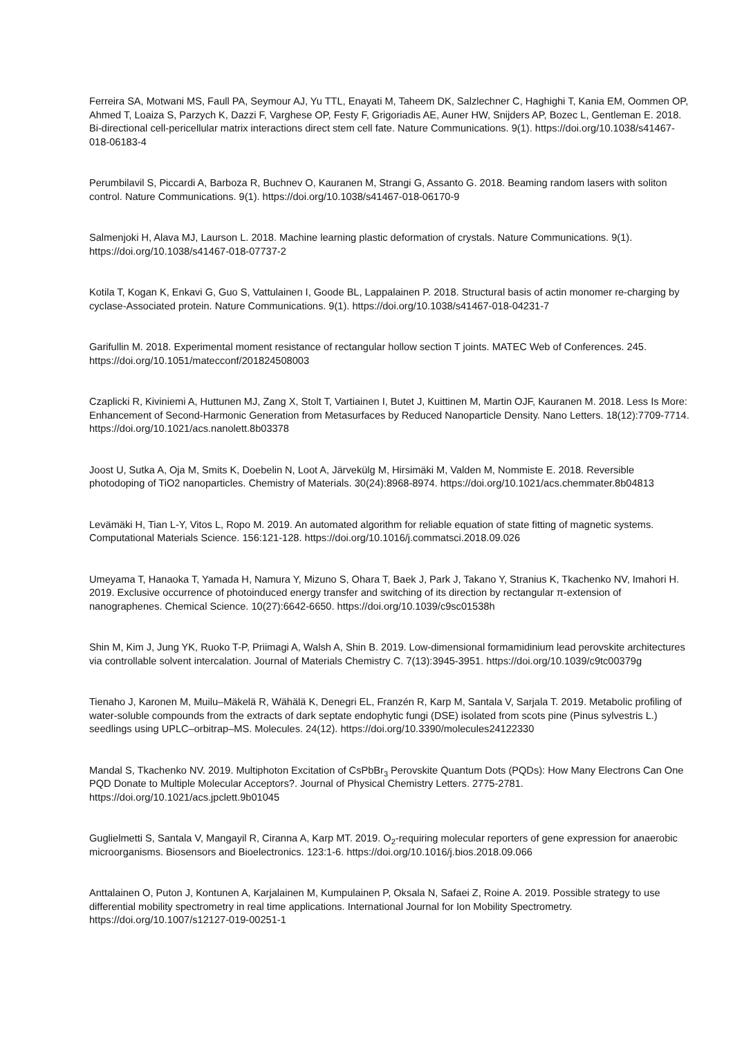Ferreira SA, Motwani MS, Faull PA, Seymour AJ, Yu TTL, Enayati M, Taheem DK, Salzlechner C, Haghighi T, Kania EM, Oommen OP, Ahmed T, Loaiza S, Parzych K, Dazzi F, Varghese OP, Festy F, Grigoriadis AE, Auner HW, Snijders AP, Bozec L, Gentleman E. 2018. Bi-directional cell-pericellular matrix interactions direct stem cell fate. Nature Communications. 9(1). https://doi.org/10.1038/s41467-018-06183-4
Perumbilavil S, Piccardi A, Barboza R, Buchnev O, Kauranen M, Strangi G, Assanto G. 2018. Beaming random lasers with soliton control. Nature Communications. 9(1). https://doi.org/10.1038/s41467-018-06170-9
Salmenjoki H, Alava MJ, Laurson L. 2018. Machine learning plastic deformation of crystals. Nature Communications. 9(1). https://doi.org/10.1038/s41467-018-07737-2
Kotila T, Kogan K, Enkavi G, Guo S, Vattulainen I, Goode BL, Lappalainen P. 2018. Structural basis of actin monomer re-charging by cyclase-Associated protein. Nature Communications. 9(1). https://doi.org/10.1038/s41467-018-04231-7
Garifullin M. 2018. Experimental moment resistance of rectangular hollow section T joints. MATEC Web of Conferences. 245. https://doi.org/10.1051/matecconf/201824508003
Czaplicki R, Kiviniemi A, Huttunen MJ, Zang X, Stolt T, Vartiainen I, Butet J, Kuittinen M, Martin OJF, Kauranen M. 2018. Less Is More: Enhancement of Second-Harmonic Generation from Metasurfaces by Reduced Nanoparticle Density. Nano Letters. 18(12):7709-7714. https://doi.org/10.1021/acs.nanolett.8b03378
Joost U, Sutka A, Oja M, Smits K, Doebelin N, Loot A, Järvekülg M, Hirsimäki M, Valden M, Nommiste E. 2018. Reversible photodoping of TiO2 nanoparticles. Chemistry of Materials. 30(24):8968-8974. https://doi.org/10.1021/acs.chemmater.8b04813
Levämäki H, Tian L-Y, Vitos L, Ropo M. 2019. An automated algorithm for reliable equation of state fitting of magnetic systems. Computational Materials Science. 156:121-128. https://doi.org/10.1016/j.commatsci.2018.09.026
Umeyama T, Hanaoka T, Yamada H, Namura Y, Mizuno S, Ohara T, Baek J, Park J, Takano Y, Stranius K, Tkachenko NV, Imahori H. 2019. Exclusive occurrence of photoinduced energy transfer and switching of its direction by rectangular π-extension of nanographenes. Chemical Science. 10(27):6642-6650. https://doi.org/10.1039/c9sc01538h
Shin M, Kim J, Jung YK, Ruoko T-P, Priimagi A, Walsh A, Shin B. 2019. Low-dimensional formamidinium lead perovskite architectures via controllable solvent intercalation. Journal of Materials Chemistry C. 7(13):3945-3951. https://doi.org/10.1039/c9tc00379g
Tienaho J, Karonen M, Muilu–Mäkelä R, Wähälä K, Denegri EL, Franzén R, Karp M, Santala V, Sarjala T. 2019. Metabolic profiling of water-soluble compounds from the extracts of dark septate endophytic fungi (DSE) isolated from scots pine (Pinus sylvestris L.) seedlings using UPLC–orbitrap–MS. Molecules. 24(12). https://doi.org/10.3390/molecules24122330
Mandal S, Tkachenko NV. 2019. Multiphoton Excitation of CsPbBr<sub>3</sub> Perovskite Quantum Dots (PQDs): How Many Electrons Can One PQD Donate to Multiple Molecular Acceptors?. Journal of Physical Chemistry Letters. 2775-2781. https://doi.org/10.1021/acs.jpclett.9b01045
Guglielmetti S, Santala V, Mangayil R, Ciranna A, Karp MT. 2019. O<sub>2</sub>-requiring molecular reporters of gene expression for anaerobic microorganisms. Biosensors and Bioelectronics. 123:1-6. https://doi.org/10.1016/j.bios.2018.09.066
Anttalainen O, Puton J, Kontunen A, Karjalainen M, Kumpulainen P, Oksala N, Safaei Z, Roine A. 2019. Possible strategy to use differential mobility spectrometry in real time applications. International Journal for Ion Mobility Spectrometry. https://doi.org/10.1007/s12127-019-00251-1